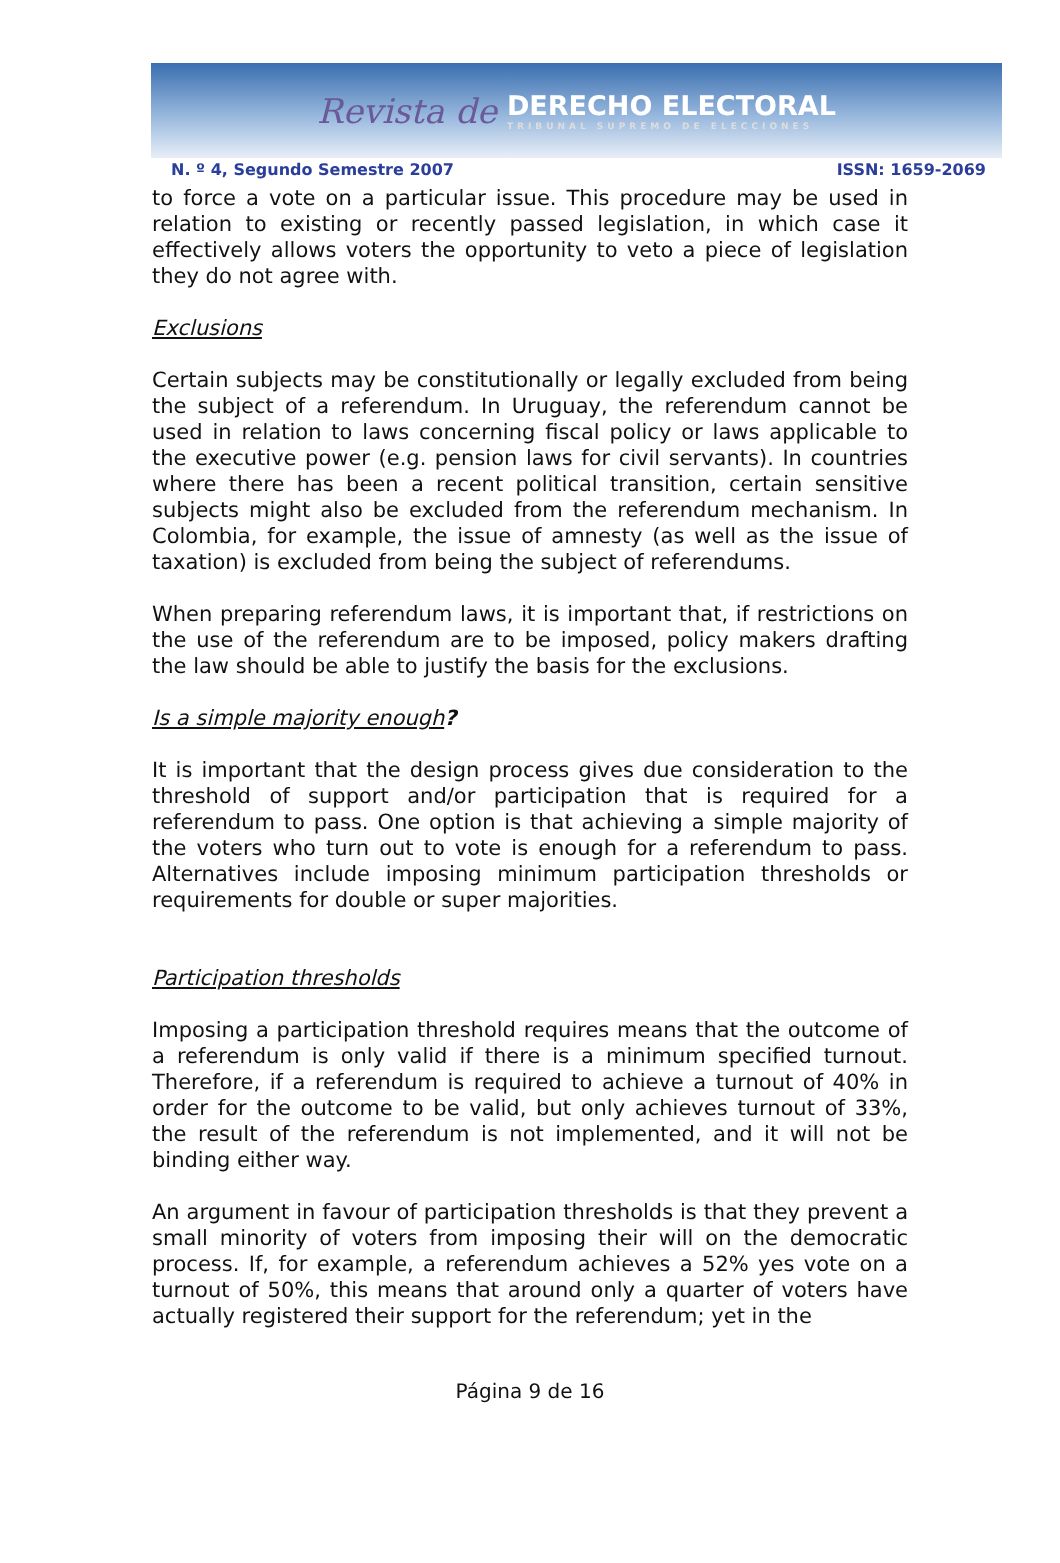Revista de DERECHO ELECTORAL
TRIBUNAL SUPREMO DE ELECCIONES
N. º 4, Segundo Semestre 2007 ISSN: 1659-2069
to force a vote on a particular issue. This procedure may be used in relation to existing or recently passed legislation, in which case it effectively allows voters the opportunity to veto a piece of legislation they do not agree with.
Exclusions
Certain subjects may be constitutionally or legally excluded from being the subject of a referendum. In Uruguay, the referendum cannot be used in relation to laws concerning fiscal policy or laws applicable to the executive power (e.g. pension laws for civil servants). In countries where there has been a recent political transition, certain sensitive subjects might also be excluded from the referendum mechanism. In Colombia, for example, the issue of amnesty (as well as the issue of taxation) is excluded from being the subject of referendums.
When preparing referendum laws, it is important that, if restrictions on the use of the referendum are to be imposed, policy makers drafting the law should be able to justify the basis for the exclusions.
Is a simple majority enough?
It is important that the design process gives due consideration to the threshold of support and/or participation that is required for a referendum to pass. One option is that achieving a simple majority of the voters who turn out to vote is enough for a referendum to pass. Alternatives include imposing minimum participation thresholds or requirements for double or super majorities.
Participation thresholds
Imposing a participation threshold requires means that the outcome of a referendum is only valid if there is a minimum specified turnout. Therefore, if a referendum is required to achieve a turnout of 40% in order for the outcome to be valid, but only achieves turnout of 33%, the result of the referendum is not implemented, and it will not be binding either way.
An argument in favour of participation thresholds is that they prevent a small minority of voters from imposing their will on the democratic process. If, for example, a referendum achieves a 52% yes vote on a turnout of 50%, this means that around only a quarter of voters have actually registered their support for the referendum; yet in the
Página 9 de 16